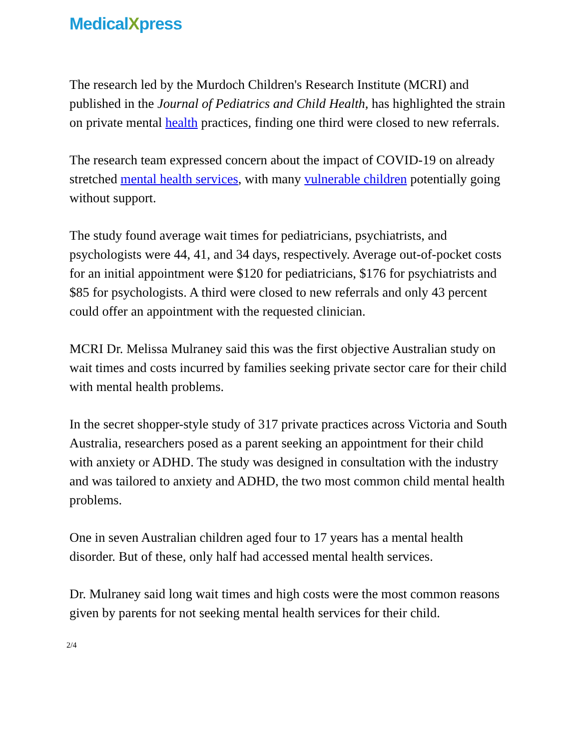MedicalXpress
The research led by the Murdoch Children's Research Institute (MCRI) and published in the Journal of Pediatrics and Child Health, has highlighted the strain on private mental health practices, finding one third were closed to new referrals.
The research team expressed concern about the impact of COVID-19 on already stretched mental health services, with many vulnerable children potentially going without support.
The study found average wait times for pediatricians, psychiatrists, and psychologists were 44, 41, and 34 days, respectively. Average out-of-pocket costs for an initial appointment were $120 for pediatricians, $176 for psychiatrists and $85 for psychologists. A third were closed to new referrals and only 43 percent could offer an appointment with the requested clinician.
MCRI Dr. Melissa Mulraney said this was the first objective Australian study on wait times and costs incurred by families seeking private sector care for their child with mental health problems.
In the secret shopper-style study of 317 private practices across Victoria and South Australia, researchers posed as a parent seeking an appointment for their child with anxiety or ADHD. The study was designed in consultation with the industry and was tailored to anxiety and ADHD, the two most common child mental health problems.
One in seven Australian children aged four to 17 years has a mental health disorder. But of these, only half had accessed mental health services.
Dr. Mulraney said long wait times and high costs were the most common reasons given by parents for not seeking mental health services for their child.
2/4